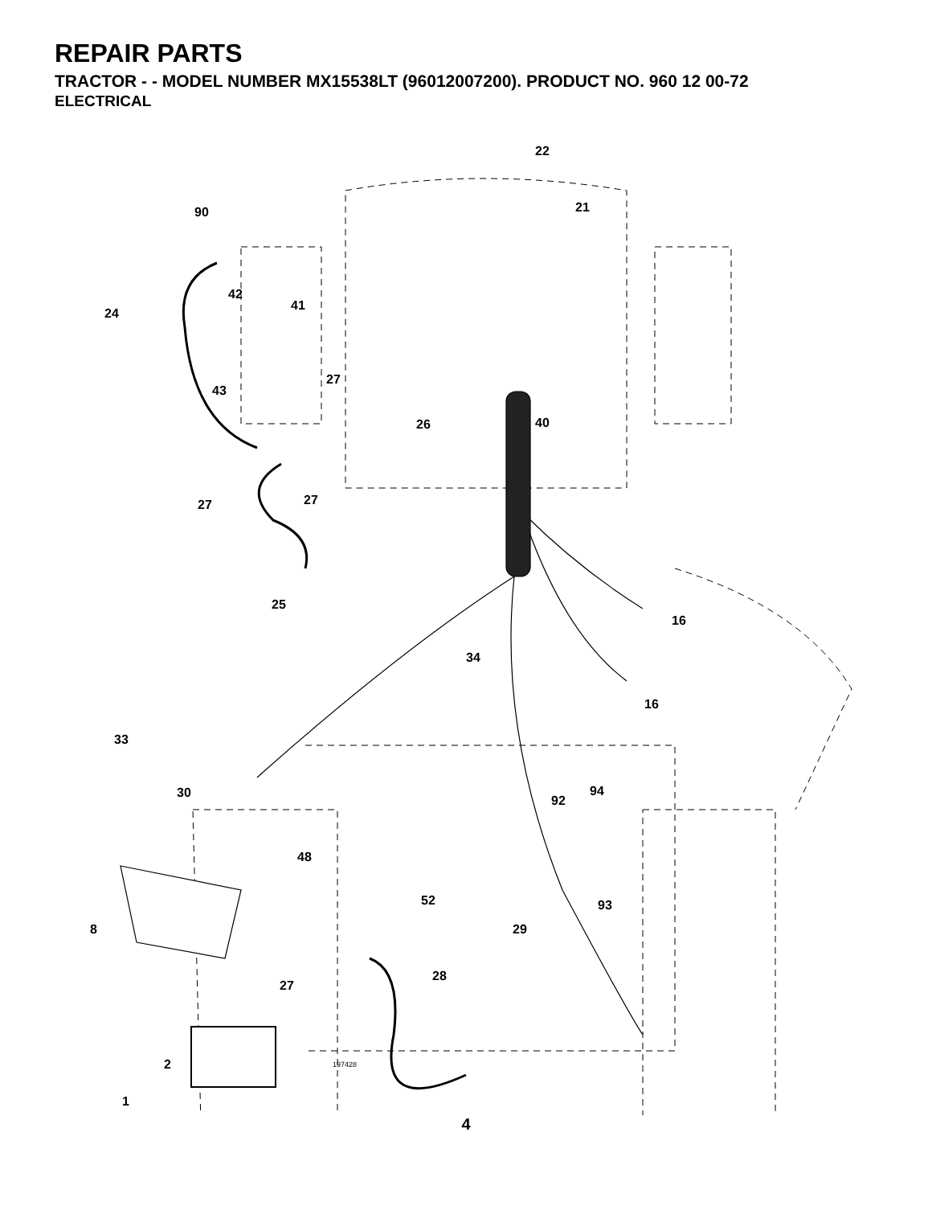REPAIR PARTS
TRACTOR - - MODEL NUMBER MX15538LT (96012007200). PRODUCT NO. 960 12 00-72
ELECTRICAL
22
21
90
24
42
41
43
27
26
40
27
27
25
16
34
16
33
30
94
92
48
52
93
8
29
28
27
2
1
197428
4